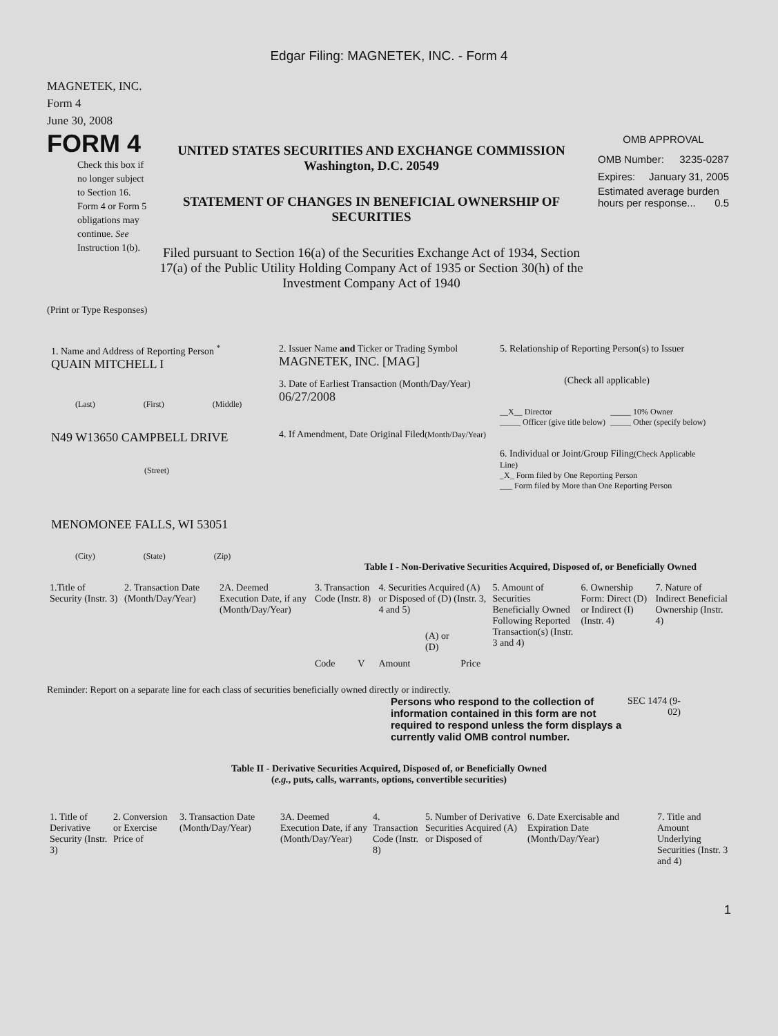Edgar Filing: MAGNETEK, INC. - Form 4
MAGNETEK, INC.
Form 4
June 30, 2008
FORM 4
Check this box if no longer subject to Section 16. Form 4 or Form 5 obligations may continue. See Instruction 1(b).
UNITED STATES SECURITIES AND EXCHANGE COMMISSION
Washington, D.C. 20549
STATEMENT OF CHANGES IN BENEFICIAL OWNERSHIP OF SECURITIES
Filed pursuant to Section 16(a) of the Securities Exchange Act of 1934, Section 17(a) of the Public Utility Holding Company Act of 1935 or Section 30(h) of the Investment Company Act of 1940
OMB APPROVAL
OMB Number: 3235-0287
Expires: January 31, 2005
Estimated average burden hours per response... 0.5
(Print or Type Responses)
1. Name and Address of Reporting Person <sup>*</sup>
QUAIN MITCHELL I
(Last) (First) (Middle)
N49 W13650 CAMPBELL DRIVE
(Street)
MENOMONEE FALLS, WI 53051
(City) (State) (Zip)
2. Issuer Name and Ticker or Trading Symbol
MAGNETEK, INC. [MAG]
3. Date of Earliest Transaction (Month/Day/Year)
06/27/2008
4. If Amendment, Date Original Filed(Month/Day/Year)
5. Relationship of Reporting Person(s) to Issuer
(Check all applicable)
__X__ Director
_____ Officer (give title below)
_____ 10% Owner
_____ Other (specify below)
6. Individual or Joint/Group Filing(Check Applicable Line)
_X_ Form filed by One Reporting Person
___ Form filed by More than One Reporting Person
Table I - Non-Derivative Securities Acquired, Disposed of, or Beneficially Owned
| 1.Title of Security (Instr. 3) | 2. Transaction Date (Month/Day/Year) | 2A. Deemed Execution Date, if any (Month/Day/Year) | 3. Transaction Code (Instr. 8) | | 4. Securities Acquired (A) or Disposed of (D) (Instr. 3, 4 and 5) | | | 5. Amount of Securities Beneficially Owned Following Reported Transaction(s) (Instr. 3 and 4) | 6. Ownership Form: Direct (D) or Indirect (I) (Instr. 4) | 7. Nature of Indirect Beneficial Ownership (Instr. 4) |
| | | | Code | V | Amount | (A) or (D) | Price | | | |
Reminder: Report on a separate line for each class of securities beneficially owned directly or indirectly.
Persons who respond to the collection of information contained in this form are not required to respond unless the form displays a currently valid OMB control number.
SEC 1474 (9-02)
Table II - Derivative Securities Acquired, Disposed of, or Beneficially Owned
(e.g., puts, calls, warrants, options, convertible securities)
| 1. Title of Derivative Security (Instr. 3) | 2. Conversion or Exercise Price of | 3. Transaction Date (Month/Day/Year) | 3A. Deemed Execution Date, if any (Month/Day/Year) | 4. Transaction Code (Instr. 8) | 5. Number of Derivative Securities Acquired (A) or Disposed of | 6. Date Exercisable and Expiration Date (Month/Day/Year) | 7. Title and Amount Underlying Securities (Instr. 3 and 4) |
1